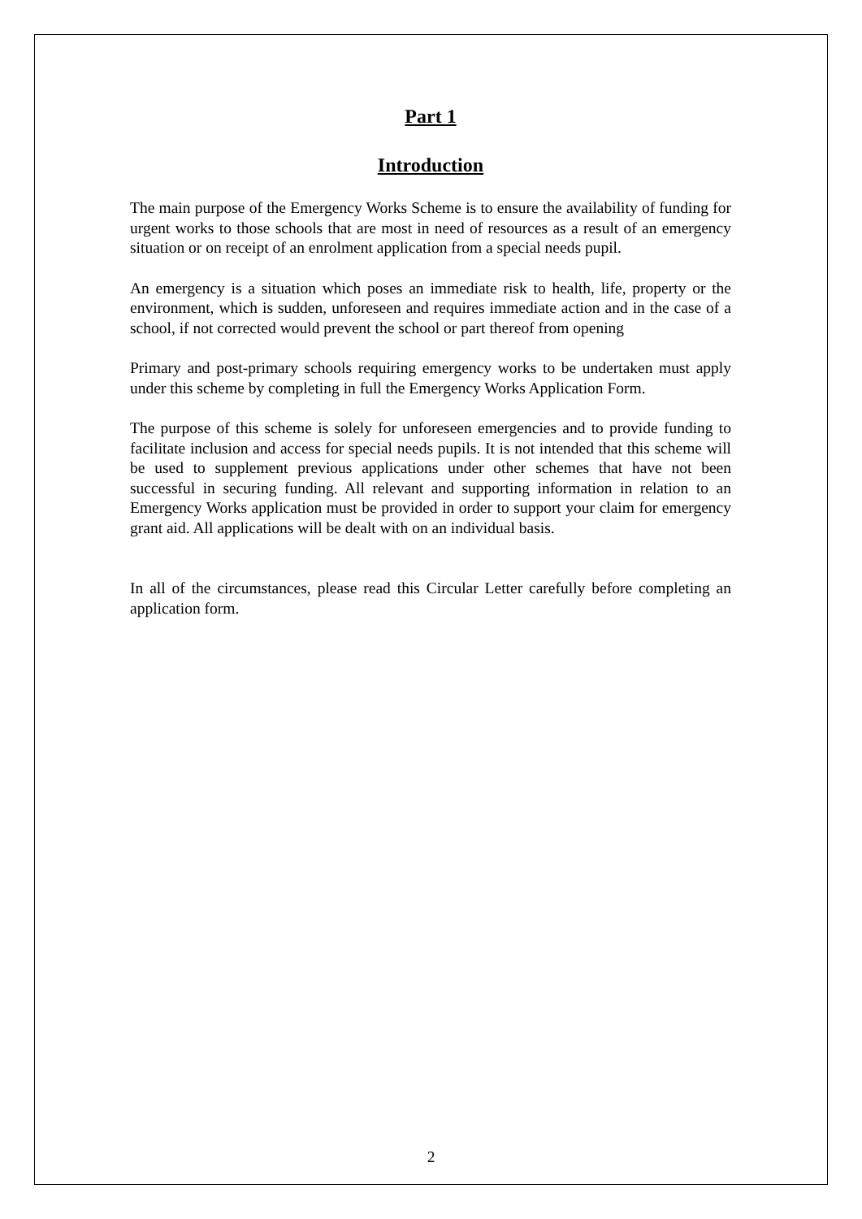Part 1
Introduction
The main purpose of the Emergency Works Scheme is to ensure the availability of funding for urgent works to those schools that are most in need of resources as a result of an emergency situation or on receipt of an enrolment application from a special needs pupil.
An emergency is a situation which poses an immediate risk to health, life, property or the environment, which is sudden, unforeseen and requires immediate action and in the case of a school, if not corrected would prevent the school or part thereof from opening
Primary and post-primary schools requiring emergency works to be undertaken must apply under this scheme by completing in full the Emergency Works Application Form.
The purpose of this scheme is solely for unforeseen emergencies and to provide funding to facilitate inclusion and access for special needs pupils. It is not intended that this scheme will be used to supplement previous applications under other schemes that have not been successful in securing funding. All relevant and supporting information in relation to an Emergency Works application must be provided in order to support your claim for emergency grant aid. All applications will be dealt with on an individual basis.
In all of the circumstances, please read this Circular Letter carefully before completing an application form.
2